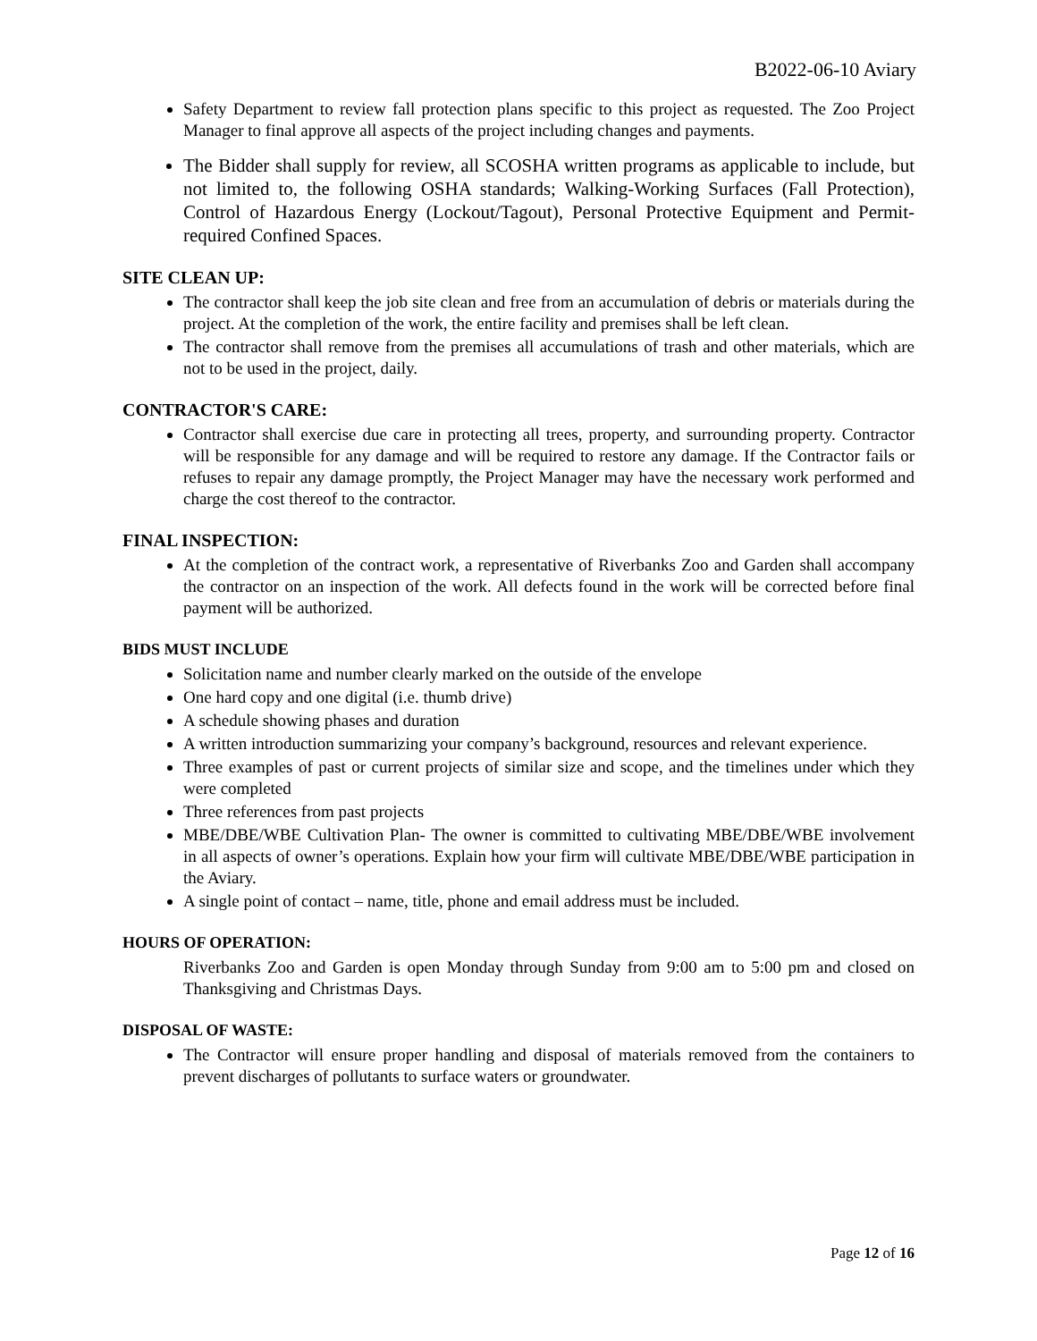B2022-06-10 Aviary
Safety Department to review fall protection plans specific to this project as requested. The Zoo Project Manager to final approve all aspects of the project including changes and payments.
The Bidder shall supply for review, all SCOSHA written programs as applicable to include, but not limited to, the following OSHA standards; Walking-Working Surfaces (Fall Protection), Control of Hazardous Energy (Lockout/Tagout), Personal Protective Equipment and Permit-required Confined Spaces.
SITE CLEAN UP:
The contractor shall keep the job site clean and free from an accumulation of debris or materials during the project. At the completion of the work, the entire facility and premises shall be left clean.
The contractor shall remove from the premises all accumulations of trash and other materials, which are not to be used in the project, daily.
CONTRACTOR'S CARE:
Contractor shall exercise due care in protecting all trees, property, and surrounding property. Contractor will be responsible for any damage and will be required to restore any damage. If the Contractor fails or refuses to repair any damage promptly, the Project Manager may have the necessary work performed and charge the cost thereof to the contractor.
FINAL INSPECTION:
At the completion of the contract work, a representative of Riverbanks Zoo and Garden shall accompany the contractor on an inspection of the work. All defects found in the work will be corrected before final payment will be authorized.
BIDS MUST INCLUDE
Solicitation name and number clearly marked on the outside of the envelope
One hard copy and one digital (i.e. thumb drive)
A schedule showing phases and duration
A written introduction summarizing your company’s background, resources and relevant experience.
Three examples of past or current projects of similar size and scope, and the timelines under which they were completed
Three references from past projects
MBE/DBE/WBE Cultivation Plan- The owner is committed to cultivating MBE/DBE/WBE involvement in all aspects of owner’s operations. Explain how your firm will cultivate MBE/DBE/WBE participation in the Aviary.
A single point of contact – name, title, phone and email address must be included.
HOURS OF OPERATION:
Riverbanks Zoo and Garden is open Monday through Sunday from 9:00 am to 5:00 pm and closed on Thanksgiving and Christmas Days.
DISPOSAL OF WASTE:
The Contractor will ensure proper handling and disposal of materials removed from the containers to prevent discharges of pollutants to surface waters or groundwater.
Page 12 of 16